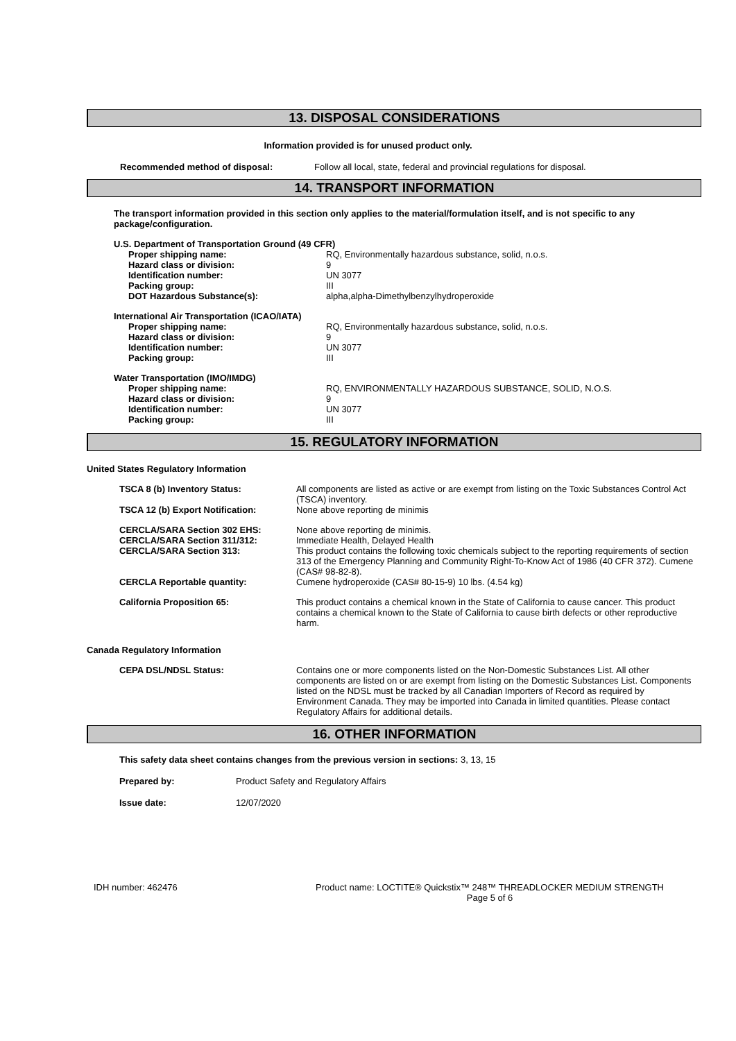13. DISPOSAL CONSIDERATIONS
Information provided is for unused product only.
Recommended method of disposal: Follow all local, state, federal and provincial regulations for disposal.
14. TRANSPORT INFORMATION
The transport information provided in this section only applies to the material/formulation itself, and is not specific to any package/configuration.
U.S. Department of Transportation Ground (49 CFR)
| Proper shipping name: | RQ, Environmentally hazardous substance, solid, n.o.s. |
| Hazard class or division: | 9 |
| Identification number: | UN 3077 |
| Packing group: | III |
| DOT Hazardous Substance(s): | alpha,alpha-Dimethylbenzylhydroperoxide |
International Air Transportation (ICAO/IATA)
| Proper shipping name: | RQ, Environmentally hazardous substance, solid, n.o.s. |
| Hazard class or division: | 9 |
| Identification number: | UN 3077 |
| Packing group: | III |
Water Transportation (IMO/IMDG)
| Proper shipping name: | RQ, ENVIRONMENTALLY HAZARDOUS SUBSTANCE, SOLID, N.O.S. |
| Hazard class or division: | 9 |
| Identification number: | UN 3077 |
| Packing group: | III |
15. REGULATORY INFORMATION
United States Regulatory Information
| TSCA 8 (b) Inventory Status: | All components are listed as active or are exempt from listing on the Toxic Substances Control Act (TSCA) inventory. |
| TSCA 12 (b) Export Notification: | None above reporting de minimis |
| CERCLA/SARA Section 302 EHS: | None above reporting de minimis. |
| CERCLA/SARA Section 311/312: | Immediate Health, Delayed Health |
| CERCLA/SARA Section 313: | This product contains the following toxic chemicals subject to the reporting requirements of section 313 of the Emergency Planning and Community Right-To-Know Act of 1986 (40 CFR 372). Cumene (CAS# 98-82-8). |
| CERCLA Reportable quantity: | Cumene hydroperoxide (CAS# 80-15-9) 10 lbs. (4.54 kg) |
| California Proposition 65: | This product contains a chemical known in the State of California to cause cancer. This product contains a chemical known to the State of California to cause birth defects or other reproductive harm. |
Canada Regulatory Information
| CEPA DSL/NDSL Status: | Contains one or more components listed on the Non-Domestic Substances List. All other components are listed on or are exempt from listing on the Domestic Substances List. Components listed on the NDSL must be tracked by all Canadian Importers of Record as required by Environment Canada. They may be imported into Canada in limited quantities. Please contact Regulatory Affairs for additional details. |
16. OTHER INFORMATION
This safety data sheet contains changes from the previous version in sections: 3, 13, 15
Prepared by: Product Safety and Regulatory Affairs
Issue date: 12/07/2020
IDH number: 462476 Product name: LOCTITE® Quickstix™ 248™ THREADLOCKER MEDIUM STRENGTH
Page 5 of 6